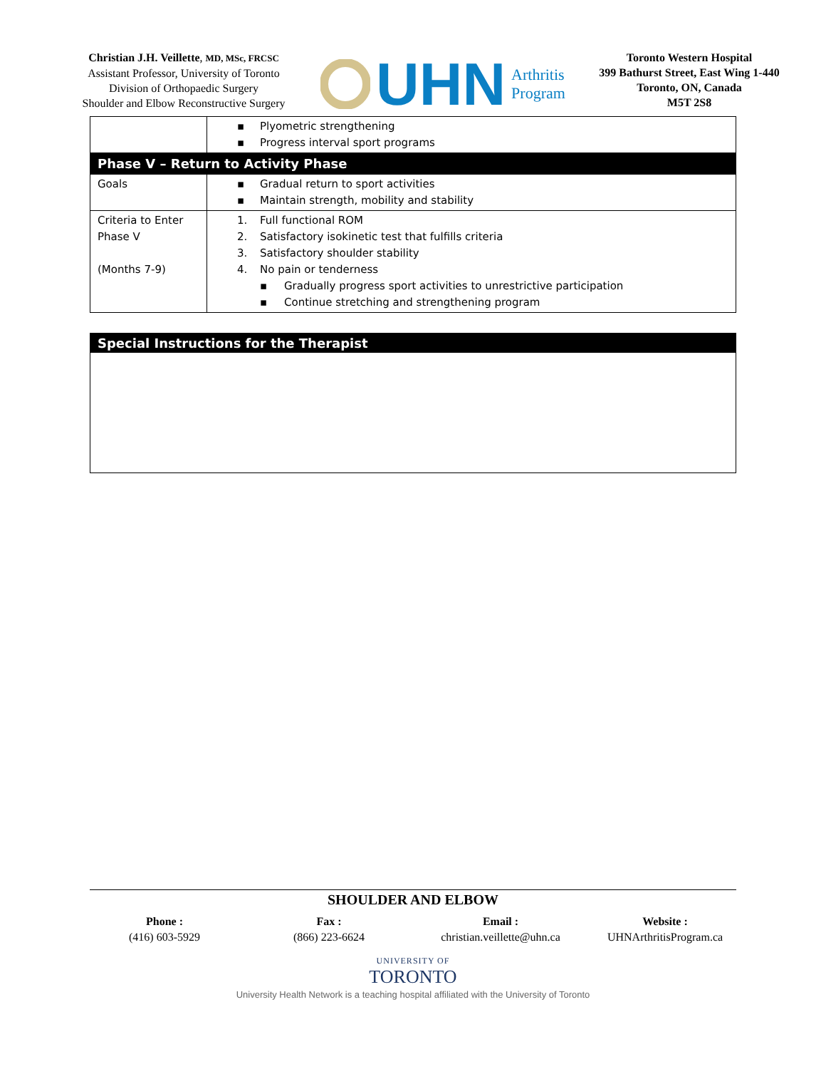Christian J.H. Veillette, MD, MSc, FRCSC
Assistant Professor, University of Toronto
Division of Orthopaedic Surgery
Shoulder and Elbow Reconstructive Surgery
UHN Arthritis
Program
Toronto Western Hospital
399 Bathurst Street, East Wing 1-440
Toronto, ON, Canada
M5T 2S8
| | ▪ Plyometric strengthening ▪ Progress interval sport programs |
| Phase V – Return to Activity Phase | |
| Goals | ▪ Gradual return to sport activities ▪ Maintain strength, mobility and stability |
| Criteria to Enter Phase V (Months 7-9) | 1. Full functional ROM 2. Satisfactory isokinetic test that fulfills criteria 3. Satisfactory shoulder stability 4. No pain or tenderness ▪ Gradually progress sport activities to unrestrictive participation ▪ Continue stretching and strengthening program |
Special Instructions for the Therapist
SHOULDER AND ELBOW
Phone :
(416) 603-5929 Fax :
(866) 223-6624 Email :
christian.veillette@uhn.ca Website :
UHNArthritisProgram.ca
UNIVERSITY OF
TORONTO
University Health Network is a teaching hospital affiliated with the University of Toronto